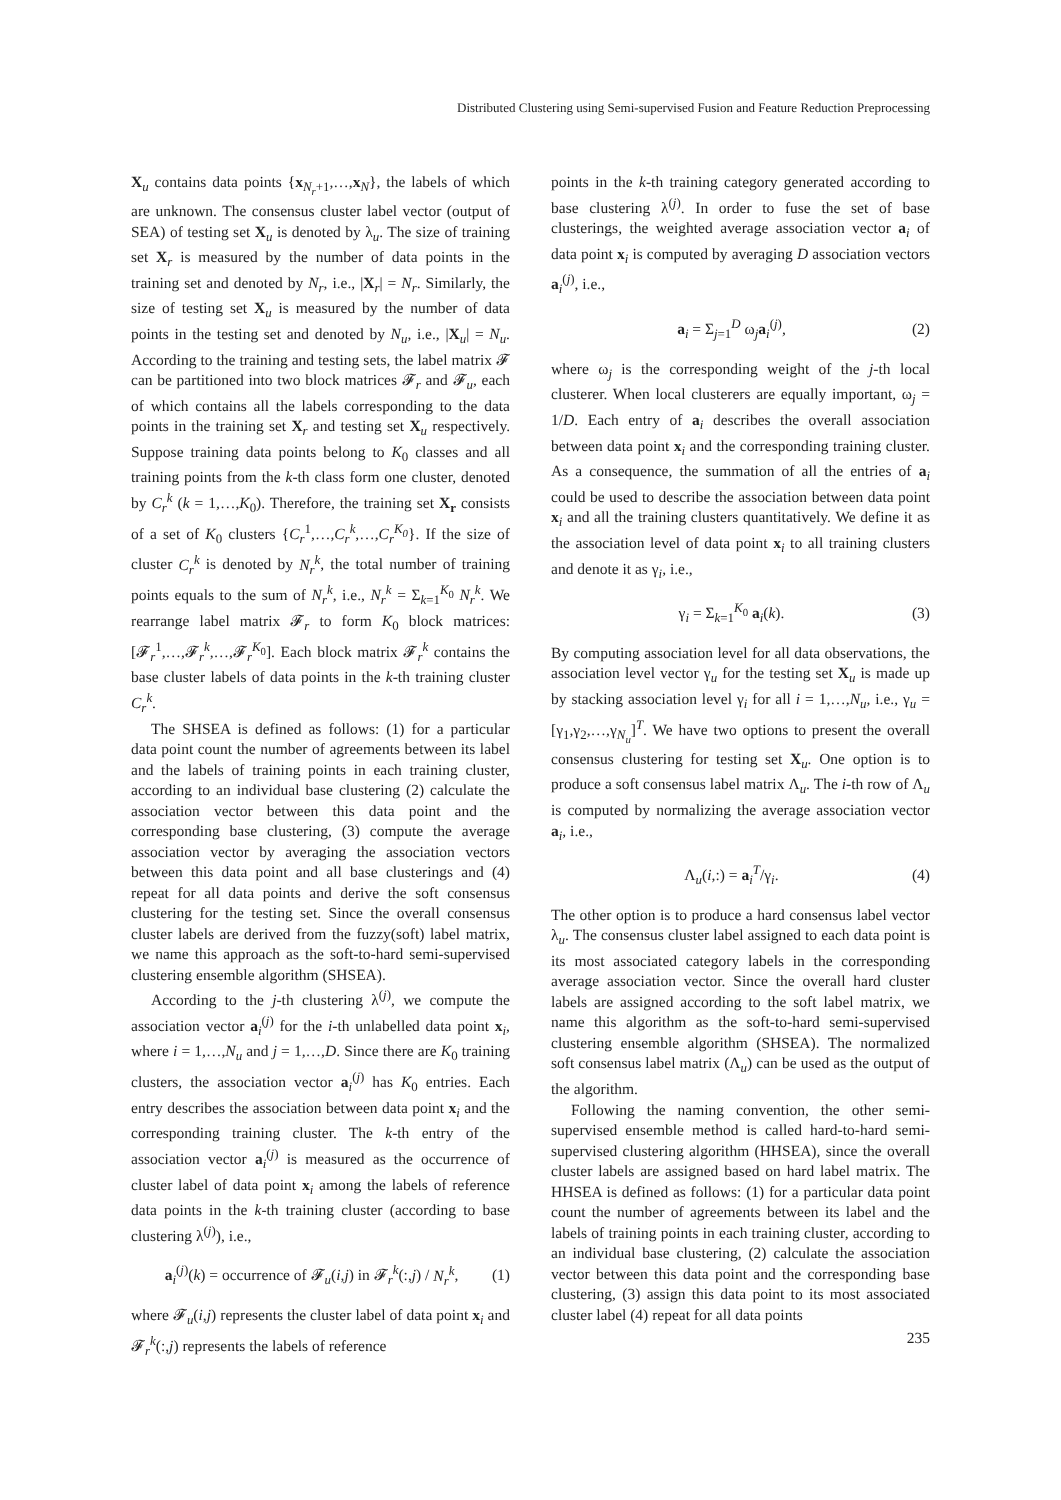Distributed Clustering using Semi-supervised Fusion and Feature Reduction Preprocessing
X<sub>u</sub> contains data points {x<sub>N<sub>r</sub>+1</sub>,…,x<sub>N</sub>}, the labels of which are unknown. The consensus cluster label vector (output of SEA) of testing set X<sub>u</sub> is denoted by λ<sub>u</sub>. The size of training set X<sub>r</sub> is measured by the number of data points in the training set and denoted by N<sub>r</sub>, i.e., |X<sub>r</sub>| = N<sub>r</sub>. Similarly, the size of testing set X<sub>u</sub> is measured by the number of data points in the testing set and denoted by N<sub>u</sub>, i.e., |X<sub>u</sub>| = N<sub>u</sub>. According to the training and testing sets, the label matrix 𝓕 can be partitioned into two block matrices 𝓕<sub>r</sub> and 𝓕<sub>u</sub>, each of which contains all the labels corresponding to the data points in the training set X<sub>r</sub> and testing set X<sub>u</sub> respectively. Suppose training data points belong to K<sub>0</sub> classes and all training points from the k-th class form one cluster, denoted by C<sub>r</sub><sup>k</sup> (k = 1,…,K<sub>0</sub>). Therefore, the training set X<sub>r</sub> consists of a set of K<sub>0</sub> clusters {C<sub>r</sub><sup>1</sup>,…,C<sub>r</sub><sup>k</sup>,…,C<sub>r</sub><sup>K<sub>0</sub></sup>}. If the size of cluster C<sub>r</sub><sup>k</sup> is denoted by N<sub>r</sub><sup>k</sup>, the total number of training points equals to the sum of N<sub>r</sub><sup>k</sup>, i.e., N<sub>r</sub><sup>k</sup> = Σ<sub>k=1</sub><sup>K<sub>0</sub></sup> N<sub>r</sub><sup>k</sup>. We rearrange label matrix 𝓕<sub>r</sub> to form K<sub>0</sub> block matrices: [𝓕<sub>r</sub><sup>1</sup>,…,𝓕<sub>r</sub><sup>k</sup>,…,𝓕<sub>r</sub><sup>K<sub>0</sub></sup>]. Each block matrix 𝓕<sub>r</sub><sup>k</sup> contains the base cluster labels of data points in the k-th training cluster C<sub>r</sub><sup>k</sup>.
The SHSEA is defined as follows: (1) for a particular data point count the number of agreements between its label and the labels of training points in each training cluster, according to an individual base clustering (2) calculate the association vector between this data point and the corresponding base clustering, (3) compute the average association vector by averaging the association vectors between this data point and all base clusterings and (4) repeat for all data points and derive the soft consensus clustering for the testing set. Since the overall consensus cluster labels are derived from the fuzzy(soft) label matrix, we name this approach as the soft-to-hard semi-supervised clustering ensemble algorithm (SHSEA).
According to the j-th clustering λ<sup>(j)</sup>, we compute the association vector a<sub>i</sub><sup>(j)</sup> for the i-th unlabelled data point x<sub>i</sub>, where i = 1,…,N<sub>u</sub> and j = 1,…,D. Since there are K<sub>0</sub> training clusters, the association vector a<sub>i</sub><sup>(j)</sup> has K<sub>0</sub> entries. Each entry describes the association between data point x<sub>i</sub> and the corresponding training cluster. The k-th entry of the association vector a<sub>i</sub><sup>(j)</sup> is measured as the occurrence of cluster label of data point x<sub>i</sub> among the labels of reference data points in the k-th training cluster (according to base clustering λ<sup>(j)</sup>), i.e.,
a<sub>i</sub><sup>(j)</sup>(k) = occurrence of 𝓕<sub>u</sub>(i,j) in 𝓕<sub>r</sub><sup>k</sup>(:,j) / N<sub>r</sub><sup>k</sup>, (1)
where 𝓕<sub>u</sub>(i,j) represents the cluster label of data point x<sub>i</sub> and 𝓕<sub>r</sub><sup>k</sup>(:,j) represents the labels of reference
points in the k-th training category generated according to base clustering λ<sup>(j)</sup>. In order to fuse the set of base clusterings, the weighted average association vector a<sub>i</sub> of data point x<sub>i</sub> is computed by averaging D association vectors a<sub>i</sub><sup>(j)</sup>, i.e.,
a<sub>i</sub> = Σ<sub>j=1</sub><sup>D</sup> ω<sub>j</sub>a<sub>i</sub><sup>(j)</sup>, (2)
where ω<sub>j</sub> is the corresponding weight of the j-th local clusterer. When local clusterers are equally important, ω<sub>j</sub> = 1/D. Each entry of a<sub>i</sub> describes the overall association between data point x<sub>i</sub> and the corresponding training cluster. As a consequence, the summation of all the entries of a<sub>i</sub> could be used to describe the association between data point x<sub>i</sub> and all the training clusters quantitatively. We define it as the association level of data point x<sub>i</sub> to all training clusters and denote it as γ<sub>i</sub>, i.e.,
γ<sub>i</sub> = Σ<sub>k=1</sub><sup>K<sub>0</sub></sup> a<sub>i</sub>(k). (3)
By computing association level for all data observations, the association level vector γ<sub>u</sub> for the testing set X<sub>u</sub> is made up by stacking association level γ<sub>i</sub> for all i = 1,…,N<sub>u</sub>, i.e., γ<sub>u</sub> = [γ<sub>1</sub>,γ<sub>2</sub>,…,γ<sub>N<sub>u</sub></sub>]<sup>T</sup>. We have two options to present the overall consensus clustering for testing set X<sub>u</sub>. One option is to produce a soft consensus label matrix Λ<sub>u</sub>. The i-th row of Λ<sub>u</sub> is computed by normalizing the average association vector a<sub>i</sub>, i.e.,
Λ<sub>u</sub>(i,:) = a<sub>i</sub><sup>T</sup>/γ<sub>i</sub>. (4)
The other option is to produce a hard consensus label vector λ<sub>u</sub>. The consensus cluster label assigned to each data point is its most associated category labels in the corresponding average association vector. Since the overall hard cluster labels are assigned according to the soft label matrix, we name this algorithm as the soft-to-hard semi-supervised clustering ensemble algorithm (SHSEA). The normalized soft consensus label matrix (Λ<sub>u</sub>) can be used as the output of the algorithm.
Following the naming convention, the other semi-supervised ensemble method is called hard-to-hard semi-supervised clustering algorithm (HHSEA), since the overall cluster labels are assigned based on hard label matrix. The HHSEA is defined as follows: (1) for a particular data point count the number of agreements between its label and the labels of training points in each training cluster, according to an individual base clustering, (2) calculate the association vector between this data point and the corresponding base clustering, (3) assign this data point to its most associated cluster label (4) repeat for all data points
235